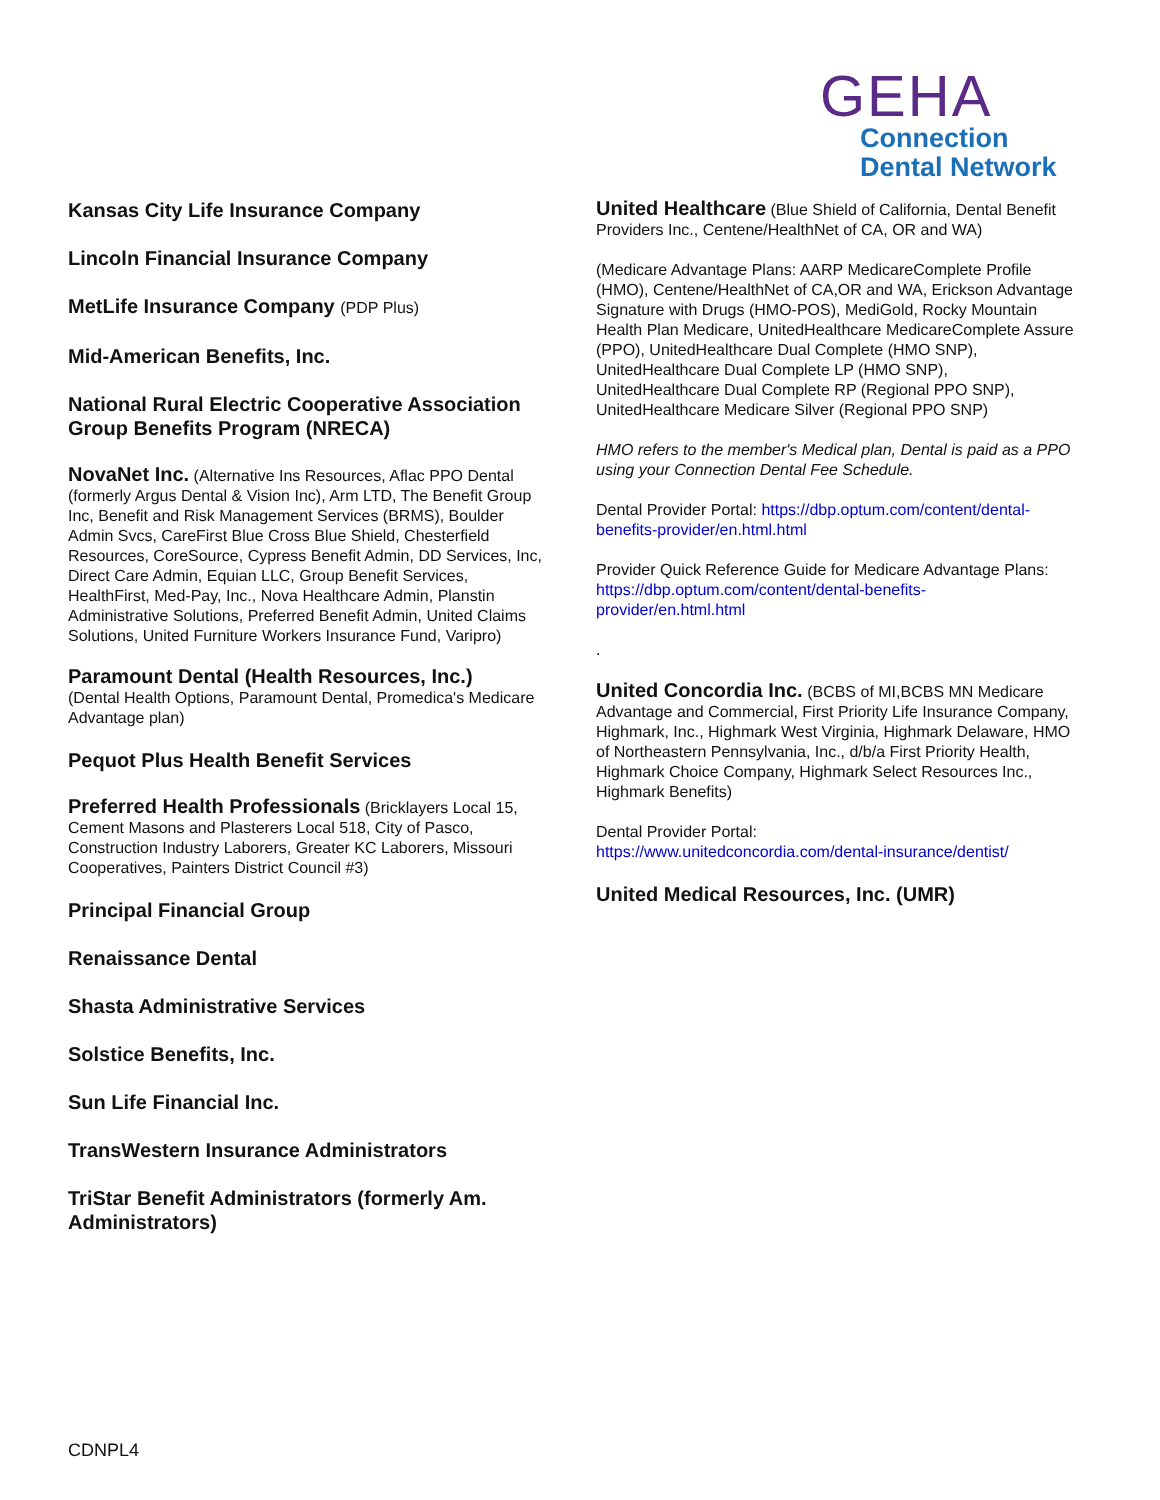GEHA
Connection
Dental Network
Kansas City Life Insurance Company
Lincoln Financial Insurance Company
MetLife Insurance Company (PDP Plus)
Mid-American Benefits, Inc.
National Rural Electric Cooperative Association Group Benefits Program (NRECA)
NovaNet Inc. (Alternative Ins Resources, Aflac PPO Dental (formerly Argus Dental & Vision Inc), Arm LTD, The Benefit Group Inc, Benefit and Risk Management Services (BRMS), Boulder Admin Svcs, CareFirst Blue Cross Blue Shield, Chesterfield Resources, CoreSource, Cypress Benefit Admin, DD Services, Inc, Direct Care Admin, Equian LLC, Group Benefit Services, HealthFirst, Med-Pay, Inc., Nova Healthcare Admin, Planstin Administrative Solutions, Preferred Benefit Admin, United Claims Solutions, United Furniture Workers Insurance Fund, Varipro)
Paramount Dental (Health Resources, Inc.)
(Dental Health Options, Paramount Dental, Promedica's Medicare Advantage plan)
Pequot Plus Health Benefit Services
Preferred Health Professionals (Bricklayers Local 15, Cement Masons and Plasterers Local 518, City of Pasco, Construction Industry Laborers, Greater KC Laborers, Missouri Cooperatives, Painters District Council #3)
Principal Financial Group
Renaissance Dental
Shasta Administrative Services
Solstice Benefits, Inc.
Sun Life Financial Inc.
TransWestern Insurance Administrators
TriStar Benefit Administrators (formerly Am. Administrators)
United Healthcare (Blue Shield of California, Dental Benefit Providers Inc., Centene/HealthNet of CA, OR and WA)
(Medicare Advantage Plans: AARP MedicareComplete Profile (HMO), Centene/HealthNet of CA,OR and WA, Erickson Advantage Signature with Drugs (HMO-POS), MediGold, Rocky Mountain Health Plan Medicare, UnitedHealthcare MedicareComplete Assure (PPO), UnitedHealthcare Dual Complete (HMO SNP), UnitedHealthcare Dual Complete LP (HMO SNP), UnitedHealthcare Dual Complete RP (Regional PPO SNP), UnitedHealthcare Medicare Silver (Regional PPO SNP)
HMO refers to the member's Medical plan, Dental is paid as a PPO using your Connection Dental Fee Schedule.
Dental Provider Portal: https://dbp.optum.com/content/dental-benefits-provider/en.html.html
Provider Quick Reference Guide for Medicare Advantage Plans: https://dbp.optum.com/content/dental-benefits-provider/en.html.html
.
United Concordia Inc. (BCBS of MI,BCBS MN Medicare Advantage and Commercial, First Priority Life Insurance Company, Highmark, Inc., Highmark West Virginia, Highmark Delaware, HMO of Northeastern Pennsylvania, Inc., d/b/a First Priority Health, Highmark Choice Company, Highmark Select Resources Inc., Highmark Benefits)
Dental Provider Portal:
https://www.unitedconcordia.com/dental-insurance/dentist/
United Medical Resources, Inc. (UMR)
CDNPL4